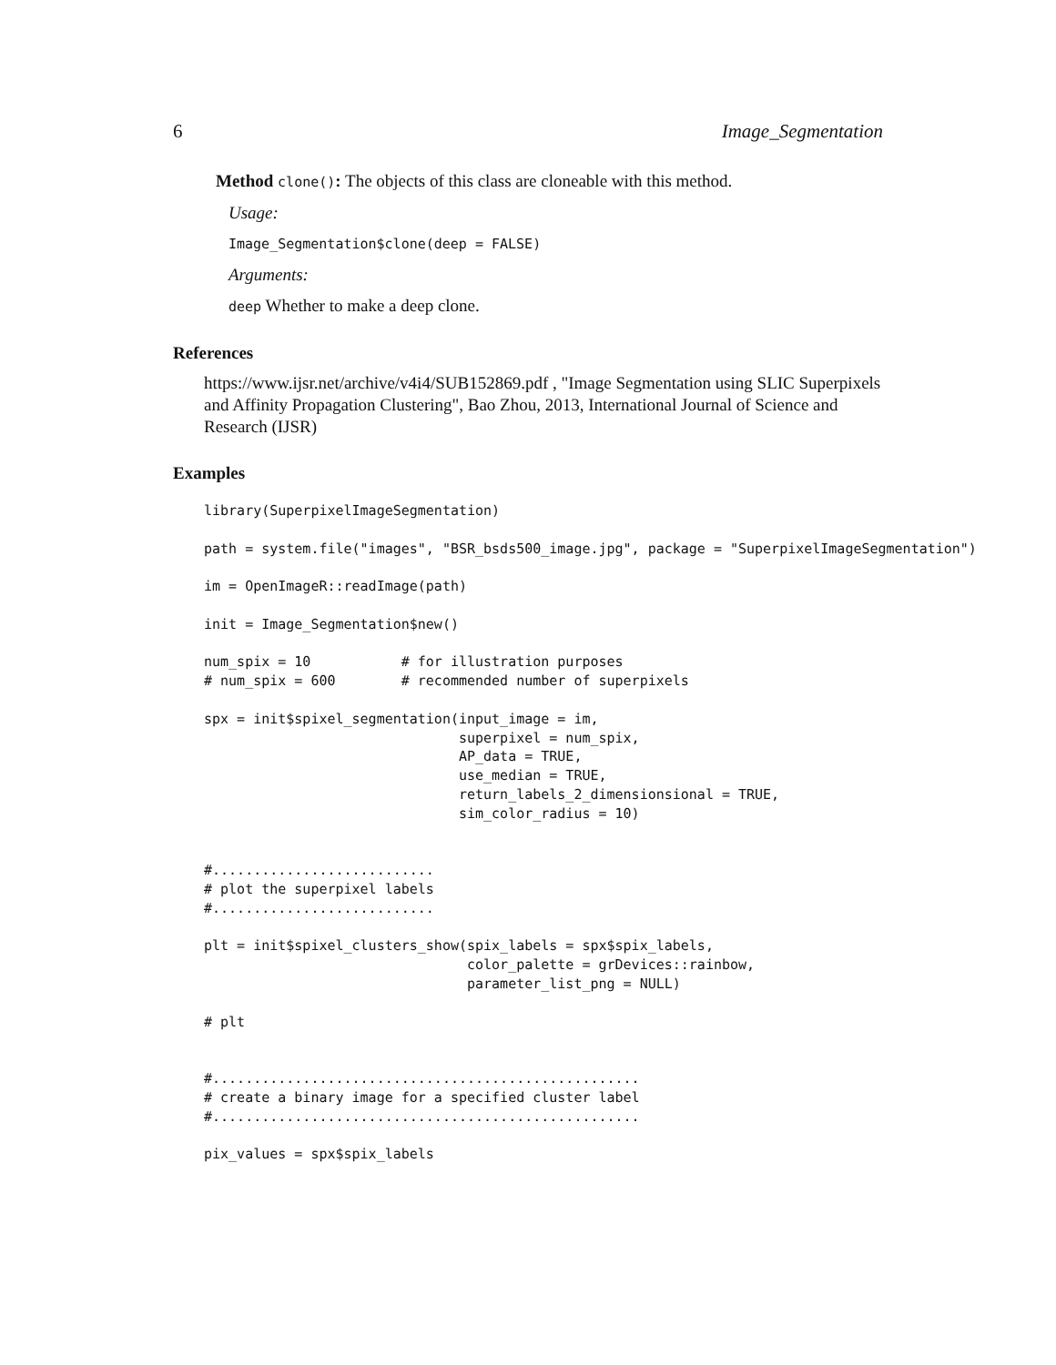6 Image_Segmentation
Method clone(): The objects of this class are cloneable with this method.
Usage:
Image_Segmentation$clone(deep = FALSE)
Arguments:
deep Whether to make a deep clone.
References
https://www.ijsr.net/archive/v4i4/SUB152869.pdf , "Image Segmentation using SLIC Superpixels and Affinity Propagation Clustering", Bao Zhou, 2013, International Journal of Science and Research (IJSR)
Examples
library(SuperpixelImageSegmentation)

path = system.file("images", "BSR_bsds500_image.jpg", package = "SuperpixelImageSegmentation")

im = OpenImageR::readImage(path)

init = Image_Segmentation$new()

num_spix = 10           # for illustration purposes
# num_spix = 600        # recommended number of superpixels

spx = init$spixel_segmentation(input_image = im,
                               superpixel = num_spix,
                               AP_data = TRUE,
                               use_median = TRUE,
                               return_labels_2_dimensionsional = TRUE,
                               sim_color_radius = 10)


#...........................
# plot the superpixel labels
#...........................

plt = init$spixel_clusters_show(spix_labels = spx$spix_labels,
                                color_palette = grDevices::rainbow,
                                parameter_list_png = NULL)

# plt


#....................................................
# create a binary image for a specified cluster label
#....................................................

pix_values = spx$spix_labels